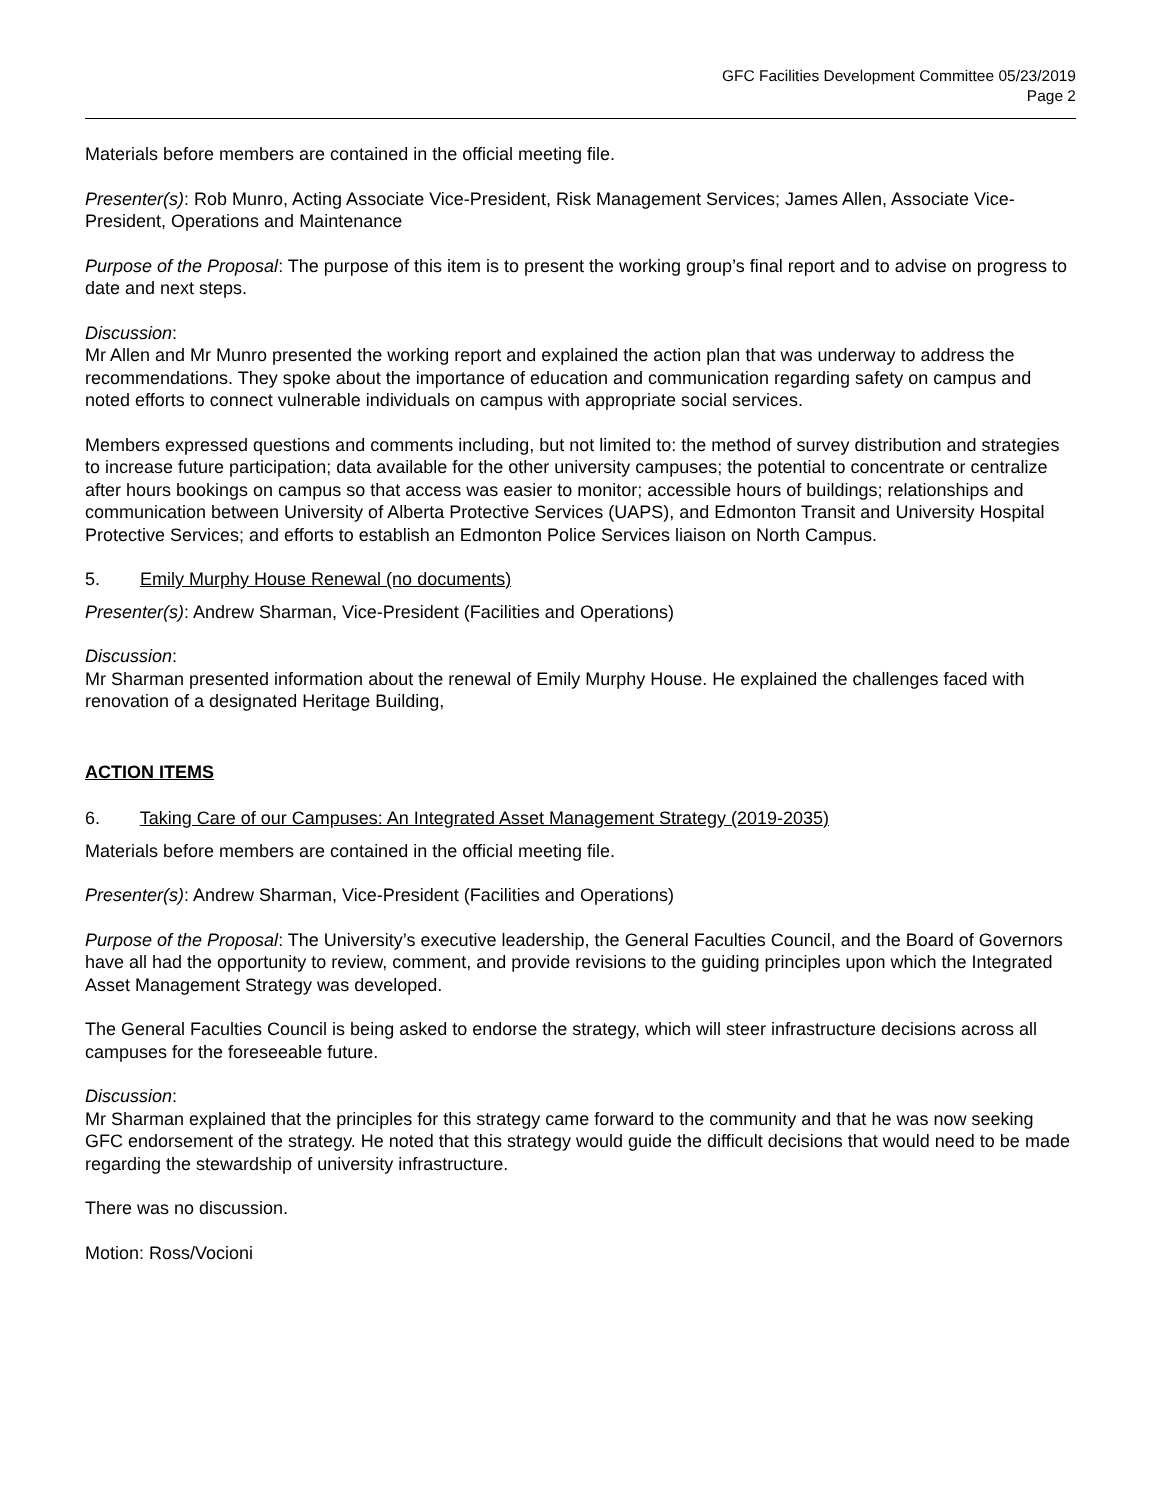GFC Facilities Development Committee 05/23/2019
Page 2
Materials before members are contained in the official meeting file.
Presenter(s): Rob Munro, Acting Associate Vice-President, Risk Management Services; James Allen, Associate Vice-President, Operations and Maintenance
Purpose of the Proposal: The purpose of this item is to present the working group’s final report and to advise on progress to date and next steps.
Discussion:
Mr Allen and Mr Munro presented the working report and explained the action plan that was underway to address the recommendations. They spoke about the importance of education and communication regarding safety on campus and noted efforts to connect vulnerable individuals on campus with appropriate social services.
Members expressed questions and comments including, but not limited to: the method of survey distribution and strategies to increase future participation; data available for the other university campuses; the potential to concentrate or centralize after hours bookings on campus so that access was easier to monitor; accessible hours of buildings; relationships and communication between University of Alberta Protective Services (UAPS), and Edmonton Transit and University Hospital Protective Services; and efforts to establish an Edmonton Police Services liaison on North Campus.
5. Emily Murphy House Renewal (no documents)
Presenter(s): Andrew Sharman, Vice-President (Facilities and Operations)
Discussion:
Mr Sharman presented information about the renewal of Emily Murphy House. He explained the challenges faced with renovation of a designated Heritage Building,
ACTION ITEMS
6. Taking Care of our Campuses: An Integrated Asset Management Strategy (2019-2035)
Materials before members are contained in the official meeting file.
Presenter(s): Andrew Sharman, Vice-President (Facilities and Operations)
Purpose of the Proposal: The University’s executive leadership, the General Faculties Council, and the Board of Governors have all had the opportunity to review, comment, and provide revisions to the guiding principles upon which the Integrated Asset Management Strategy was developed.
The General Faculties Council is being asked to endorse the strategy, which will steer infrastructure decisions across all campuses for the foreseeable future.
Discussion:
Mr Sharman explained that the principles for this strategy came forward to the community and that he was now seeking GFC endorsement of the strategy. He noted that this strategy would guide the difficult decisions that would need to be made regarding the stewardship of university infrastructure.
There was no discussion.
Motion: Ross/Vocioni